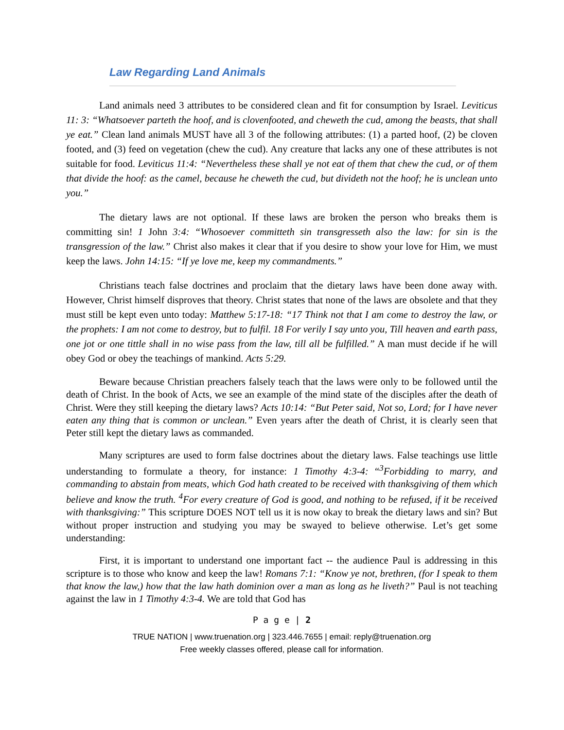Law Regarding Land Animals
Land animals need 3 attributes to be considered clean and fit for consumption by Israel. Leviticus 11: 3: “Whatsoever parteth the hoof, and is clovenfooted, and cheweth the cud, among the beasts, that shall ye eat.” Clean land animals MUST have all 3 of the following attributes: (1) a parted hoof, (2) be cloven footed, and (3) feed on vegetation (chew the cud). Any creature that lacks any one of these attributes is not suitable for food. Leviticus 11:4: “Nevertheless these shall ye not eat of them that chew the cud, or of them that divide the hoof: as the camel, because he cheweth the cud, but divideth not the hoof; he is unclean unto you.”
The dietary laws are not optional. If these laws are broken the person who breaks them is committing sin! 1 John 3:4: “Whosoever committeth sin transgresseth also the law: for sin is the transgression of the law.” Christ also makes it clear that if you desire to show your love for Him, we must keep the laws. John 14:15: “If ye love me, keep my commandments.”
Christians teach false doctrines and proclaim that the dietary laws have been done away with. However, Christ himself disproves that theory. Christ states that none of the laws are obsolete and that they must still be kept even unto today: Matthew 5:17-18: “17 Think not that I am come to destroy the law, or the prophets: I am not come to destroy, but to fulfil. 18 For verily I say unto you, Till heaven and earth pass, one jot or one tittle shall in no wise pass from the law, till all be fulfilled.” A man must decide if he will obey God or obey the teachings of mankind. Acts 5:29.
Beware because Christian preachers falsely teach that the laws were only to be followed until the death of Christ. In the book of Acts, we see an example of the mind state of the disciples after the death of Christ. Were they still keeping the dietary laws? Acts 10:14: “But Peter said, Not so, Lord; for I have never eaten any thing that is common or unclean.” Even years after the death of Christ, it is clearly seen that Peter still kept the dietary laws as commanded.
Many scriptures are used to form false doctrines about the dietary laws. False teachings use little understanding to formulate a theory, for instance: 1 Timothy 4:3-4: “<sup>3</sup>Forbidding to marry, and commanding to abstain from meats, which God hath created to be received with thanksgiving of them which believe and know the truth. <sup>4</sup>For every creature of God is good, and nothing to be refused, if it be received with thanksgiving:” This scripture DOES NOT tell us it is now okay to break the dietary laws and sin? But without proper instruction and studying you may be swayed to believe otherwise. Let’s get some understanding:
First, it is important to understand one important fact -- the audience Paul is addressing in this scripture is to those who know and keep the law! Romans 7:1: “Know ye not, brethren, (for I speak to them that know the law,) how that the law hath dominion over a man as long as he liveth?” Paul is not teaching against the law in 1 Timothy 4:3-4. We are told that God has
P a g e | 2
TRUE NATION | www.truenation.org | 323.446.7655 | email: reply@truenation.org
Free weekly classes offered, please call for information.